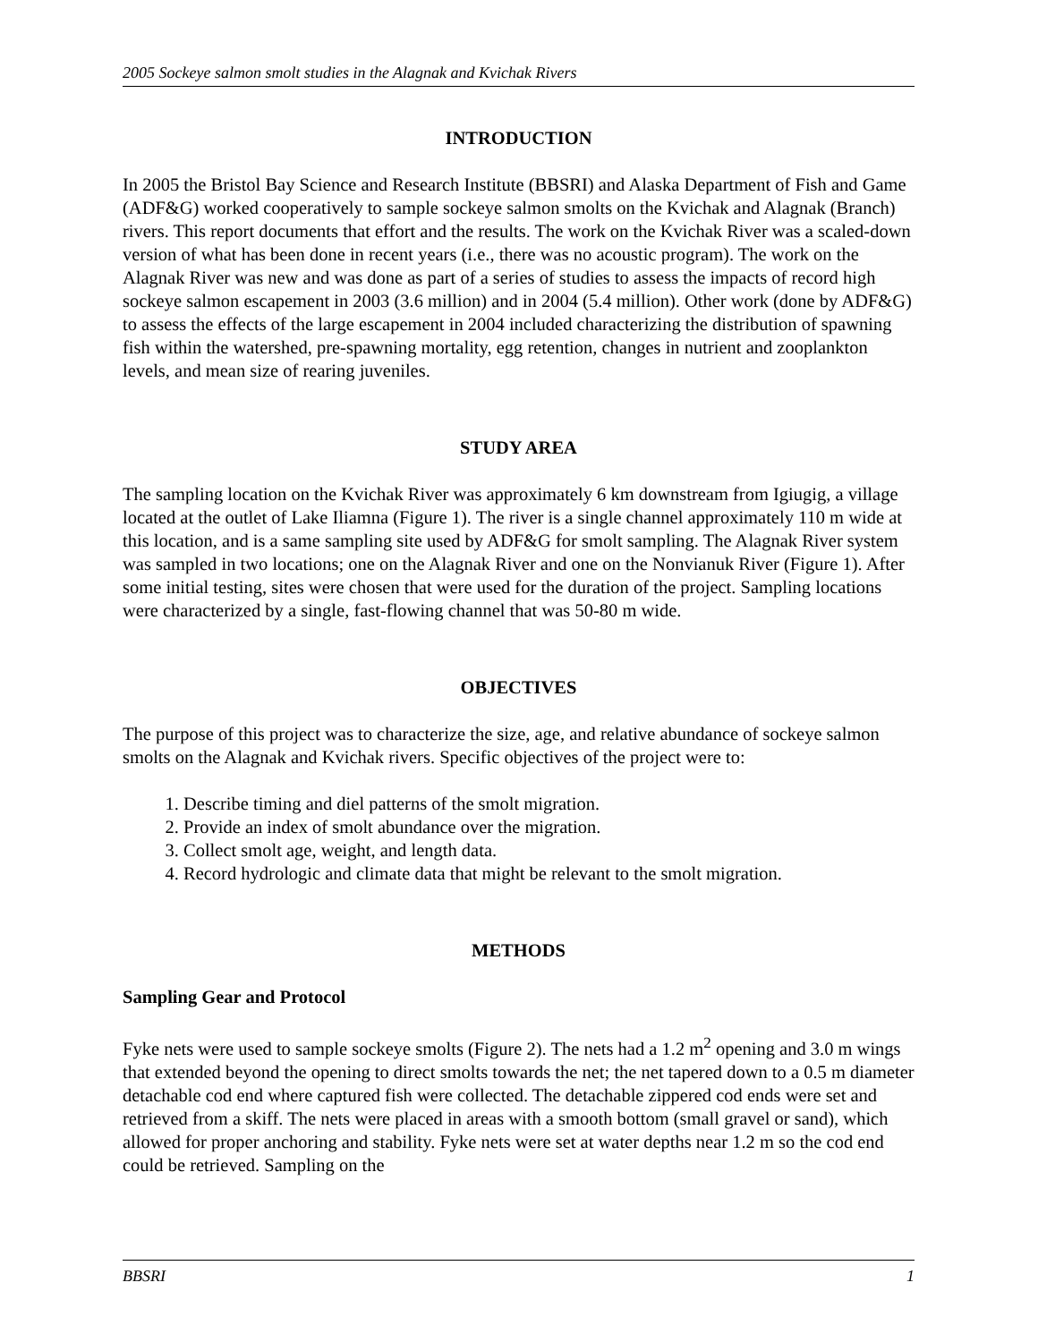2005 Sockeye salmon smolt studies in the Alagnak and Kvichak Rivers
INTRODUCTION
In 2005 the Bristol Bay Science and Research Institute (BBSRI) and Alaska Department of Fish and Game (ADF&G) worked cooperatively to sample sockeye salmon smolts on the Kvichak and Alagnak (Branch) rivers. This report documents that effort and the results. The work on the Kvichak River was a scaled-down version of what has been done in recent years (i.e., there was no acoustic program). The work on the Alagnak River was new and was done as part of a series of studies to assess the impacts of record high sockeye salmon escapement in 2003 (3.6 million) and in 2004 (5.4 million). Other work (done by ADF&G) to assess the effects of the large escapement in 2004 included characterizing the distribution of spawning fish within the watershed, pre-spawning mortality, egg retention, changes in nutrient and zooplankton levels, and mean size of rearing juveniles.
STUDY AREA
The sampling location on the Kvichak River was approximately 6 km downstream from Igiugig, a village located at the outlet of Lake Iliamna (Figure 1). The river is a single channel approximately 110 m wide at this location, and is a same sampling site used by ADF&G for smolt sampling. The Alagnak River system was sampled in two locations; one on the Alagnak River and one on the Nonvianuk River (Figure 1). After some initial testing, sites were chosen that were used for the duration of the project. Sampling locations were characterized by a single, fast-flowing channel that was 50-80 m wide.
OBJECTIVES
The purpose of this project was to characterize the size, age, and relative abundance of sockeye salmon smolts on the Alagnak and Kvichak rivers. Specific objectives of the project were to:
1. Describe timing and diel patterns of the smolt migration.
2. Provide an index of smolt abundance over the migration.
3. Collect smolt age, weight, and length data.
4. Record hydrologic and climate data that might be relevant to the smolt migration.
METHODS
Sampling Gear and Protocol
Fyke nets were used to sample sockeye smolts (Figure 2). The nets had a 1.2 m<sup>2</sup> opening and 3.0 m wings that extended beyond the opening to direct smolts towards the net; the net tapered down to a 0.5 m diameter detachable cod end where captured fish were collected. The detachable zippered cod ends were set and retrieved from a skiff. The nets were placed in areas with a smooth bottom (small gravel or sand), which allowed for proper anchoring and stability. Fyke nets were set at water depths near 1.2 m so the cod end could be retrieved. Sampling on the
BBSRI 1